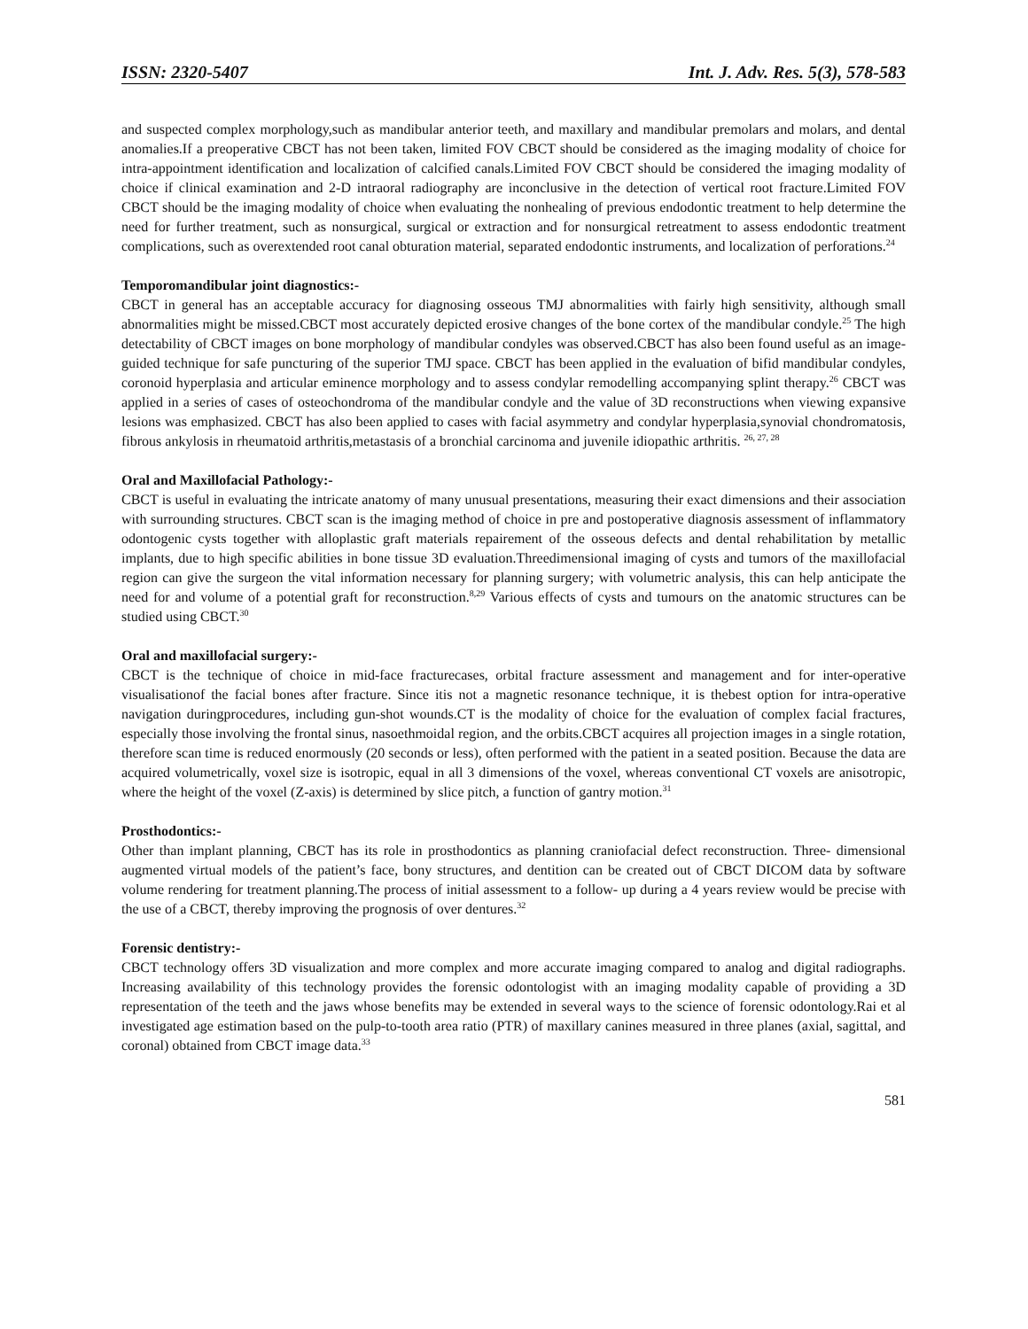ISSN: 2320-5407 Int. J. Adv. Res. 5(3), 578-583
and suspected complex morphology,such as mandibular anterior teeth, and maxillary and mandibular premolars and molars, and dental anomalies.If a preoperative CBCT has not been taken, limited FOV CBCT should be considered as the imaging modality of choice for intra-appointment identification and localization of calcified canals.Limited FOV CBCT should be considered the imaging modality of choice if clinical examination and 2-D intraoral radiography are inconclusive in the detection of vertical root fracture.Limited FOV CBCT should be the imaging modality of choice when evaluating the nonhealing of previous endodontic treatment to help determine the need for further treatment, such as nonsurgical, surgical or extraction and for nonsurgical retreatment to assess endodontic treatment complications, such as overextended root canal obturation material, separated endodontic instruments, and localization of perforations.<sup>24</sup>
Temporomandibular joint diagnostics:-
CBCT in general has an acceptable accuracy for diagnosing osseous TMJ abnormalities with fairly high sensitivity, although small abnormalities might be missed.CBCT most accurately depicted erosive changes of the bone cortex of the mandibular condyle.<sup>25</sup> The high detectability of CBCT images on bone morphology of mandibular condyles was observed.CBCT has also been found useful as an image-guided technique for safe puncturing of the superior TMJ space. CBCT has been applied in the evaluation of bifid mandibular condyles, coronoid hyperplasia and articular eminence morphology and to assess condylar remodelling accompanying splint therapy.<sup>26</sup> CBCT was applied in a series of cases of osteochondroma of the mandibular condyle and the value of 3D reconstructions when viewing expansive lesions was emphasized. CBCT has also been applied to cases with facial asymmetry and condylar hyperplasia,synovial chondromatosis, fibrous ankylosis in rheumatoid arthritis,metastasis of a bronchial carcinoma and juvenile idiopathic arthritis. <sup>26, 27, 28</sup>
Oral and Maxillofacial Pathology:-
CBCT is useful in evaluating the intricate anatomy of many unusual presentations, measuring their exact dimensions and their association with surrounding structures. CBCT scan is the imaging method of choice in pre and postoperative diagnosis assessment of inflammatory odontogenic cysts together with alloplastic graft materials repairement of the osseous defects and dental rehabilitation by metallic implants, due to high specific abilities in bone tissue 3D evaluation.Threedimensional imaging of cysts and tumors of the maxillofacial region can give the surgeon the vital information necessary for planning surgery; with volumetric analysis, this can help anticipate the need for and volume of a potential graft for reconstruction.<sup>8,29</sup> Various effects of cysts and tumours on the anatomic structures can be studied using CBCT.<sup>30</sup>
Oral and maxillofacial surgery:-
CBCT is the technique of choice in mid-face fracturecases, orbital fracture assessment and management and for inter-operative visualisationof the facial bones after fracture. Since itis not a magnetic resonance technique, it is thebest option for intra-operative navigation duringprocedures, including gun-shot wounds.CT is the modality of choice for the evaluation of complex facial fractures, especially those involving the frontal sinus, nasoethmoidal region, and the orbits.CBCT acquires all projection images in a single rotation, therefore scan time is reduced enormously (20 seconds or less), often performed with the patient in a seated position. Because the data are acquired volumetrically, voxel size is isotropic, equal in all 3 dimensions of the voxel, whereas conventional CT voxels are anisotropic, where the height of the voxel (Z-axis) is determined by slice pitch, a function of gantry motion.<sup>31</sup>
Prosthodontics:-
Other than implant planning, CBCT has its role in prosthodontics as planning craniofacial defect reconstruction. Three‑ dimensional augmented virtual models of the patient’s face, bony structures, and dentition can be created out of CBCT DICOM data by software volume rendering for treatment planning.The process of initial assessment to a follow‑ up during a 4 years review would be precise with the use of a CBCT, thereby improving the prognosis of over dentures.<sup>32</sup>
Forensic dentistry:-
CBCT technology offers 3D visualization and more complex and more accurate imaging compared to analog and digital radiographs. Increasing availability of this technology provides the forensic odontologist with an imaging modality capable of providing a 3D representation of the teeth and the jaws whose benefits may be extended in several ways to the science of forensic odontology.Rai et al investigated age estimation based on the pulp-to-tooth area ratio (PTR) of maxillary canines measured in three planes (axial, sagittal, and coronal) obtained from CBCT image data.<sup>33</sup>
581